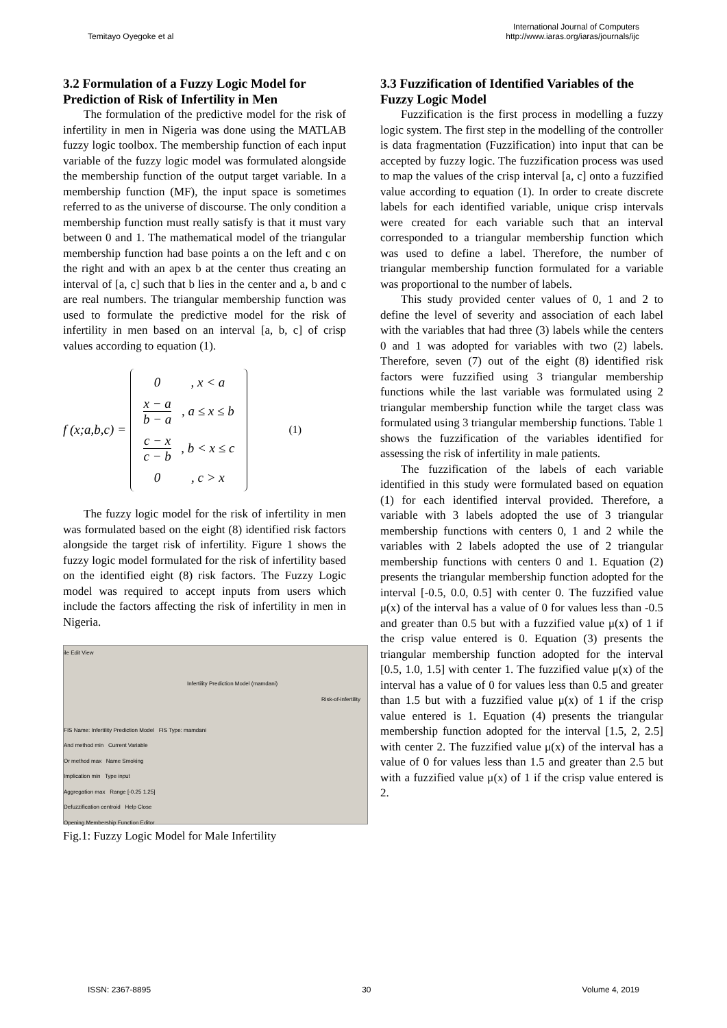Temitayo Oyegoke et al
International Journal of Computers
http://www.iaras.org/iaras/journals/ijc
3.2 Formulation of a Fuzzy Logic Model for Prediction of Risk of Infertility in Men
The formulation of the predictive model for the risk of infertility in men in Nigeria was done using the MATLAB fuzzy logic toolbox. The membership function of each input variable of the fuzzy logic model was formulated alongside the membership function of the output target variable. In a membership function (MF), the input space is sometimes referred to as the universe of discourse. The only condition a membership function must really satisfy is that it must vary between 0 and 1. The mathematical model of the triangular membership function had base points a on the left and c on the right and with an apex b at the center thus creating an interval of [a, c] such that b lies in the center and a, b and c are real numbers. The triangular membership function was used to formulate the predictive model for the risk of infertility in men based on an interval [a, b, c] of crisp values according to equation (1).
f (x;a,b,c) =
| 0 | , x < a |
| x − a b − a | , a ≤ x ≤ b |
| c − x c − b | , b < x ≤ c |
| 0 | , c > x |
(1)
The fuzzy logic model for the risk of infertility in men was formulated based on the eight (8) identified risk factors alongside the target risk of infertility. Figure 1 shows the fuzzy logic model formulated for the risk of infertility based on the identified eight (8) risk factors. The Fuzzy Logic model was required to accept inputs from users which include the factors affecting the risk of infertility in men in Nigeria.
ile Edit View
Infertility Prediction Model (mamdani)
Risk-of-infertility
FIS Name: Infertility Prediction Model FIS Type: mamdani
And method min Current Variable
Or method max Name Smoking
Implication min Type input
Aggregation max Range [-0.25 1.25]
Defuzzification centroid Help Close
Opening Membership Function Editor
Fig.1: Fuzzy Logic Model for Male Infertility
3.3 Fuzzification of Identified Variables of the Fuzzy Logic Model
Fuzzification is the first process in modelling a fuzzy logic system. The first step in the modelling of the controller is data fragmentation (Fuzzification) into input that can be accepted by fuzzy logic. The fuzzification process was used to map the values of the crisp interval [a, c] onto a fuzzified value according to equation (1). In order to create discrete labels for each identified variable, unique crisp intervals were created for each variable such that an interval corresponded to a triangular membership function which was used to define a label. Therefore, the number of triangular membership function formulated for a variable was proportional to the number of labels.
This study provided center values of 0, 1 and 2 to define the level of severity and association of each label with the variables that had three (3) labels while the centers 0 and 1 was adopted for variables with two (2) labels. Therefore, seven (7) out of the eight (8) identified risk factors were fuzzified using 3 triangular membership functions while the last variable was formulated using 2 triangular membership function while the target class was formulated using 3 triangular membership functions. Table 1 shows the fuzzification of the variables identified for assessing the risk of infertility in male patients.
The fuzzification of the labels of each variable identified in this study were formulated based on equation (1) for each identified interval provided. Therefore, a variable with 3 labels adopted the use of 3 triangular membership functions with centers 0, 1 and 2 while the variables with 2 labels adopted the use of 2 triangular membership functions with centers 0 and 1. Equation (2) presents the triangular membership function adopted for the interval [-0.5, 0.0, 0.5] with center 0. The fuzzified value μ(x) of the interval has a value of 0 for values less than -0.5 and greater than 0.5 but with a fuzzified value μ(x) of 1 if the crisp value entered is 0. Equation (3) presents the triangular membership function adopted for the interval [0.5, 1.0, 1.5] with center 1. The fuzzified value μ(x) of the interval has a value of 0 for values less than 0.5 and greater than 1.5 but with a fuzzified value μ(x) of 1 if the crisp value entered is 1. Equation (4) presents the triangular membership function adopted for the interval [1.5, 2, 2.5] with center 2. The fuzzified value μ(x) of the interval has a value of 0 for values less than 1.5 and greater than 2.5 but with a fuzzified value μ(x) of 1 if the crisp value entered is 2.
ISSN: 2367-8895 30 Volume 4, 2019